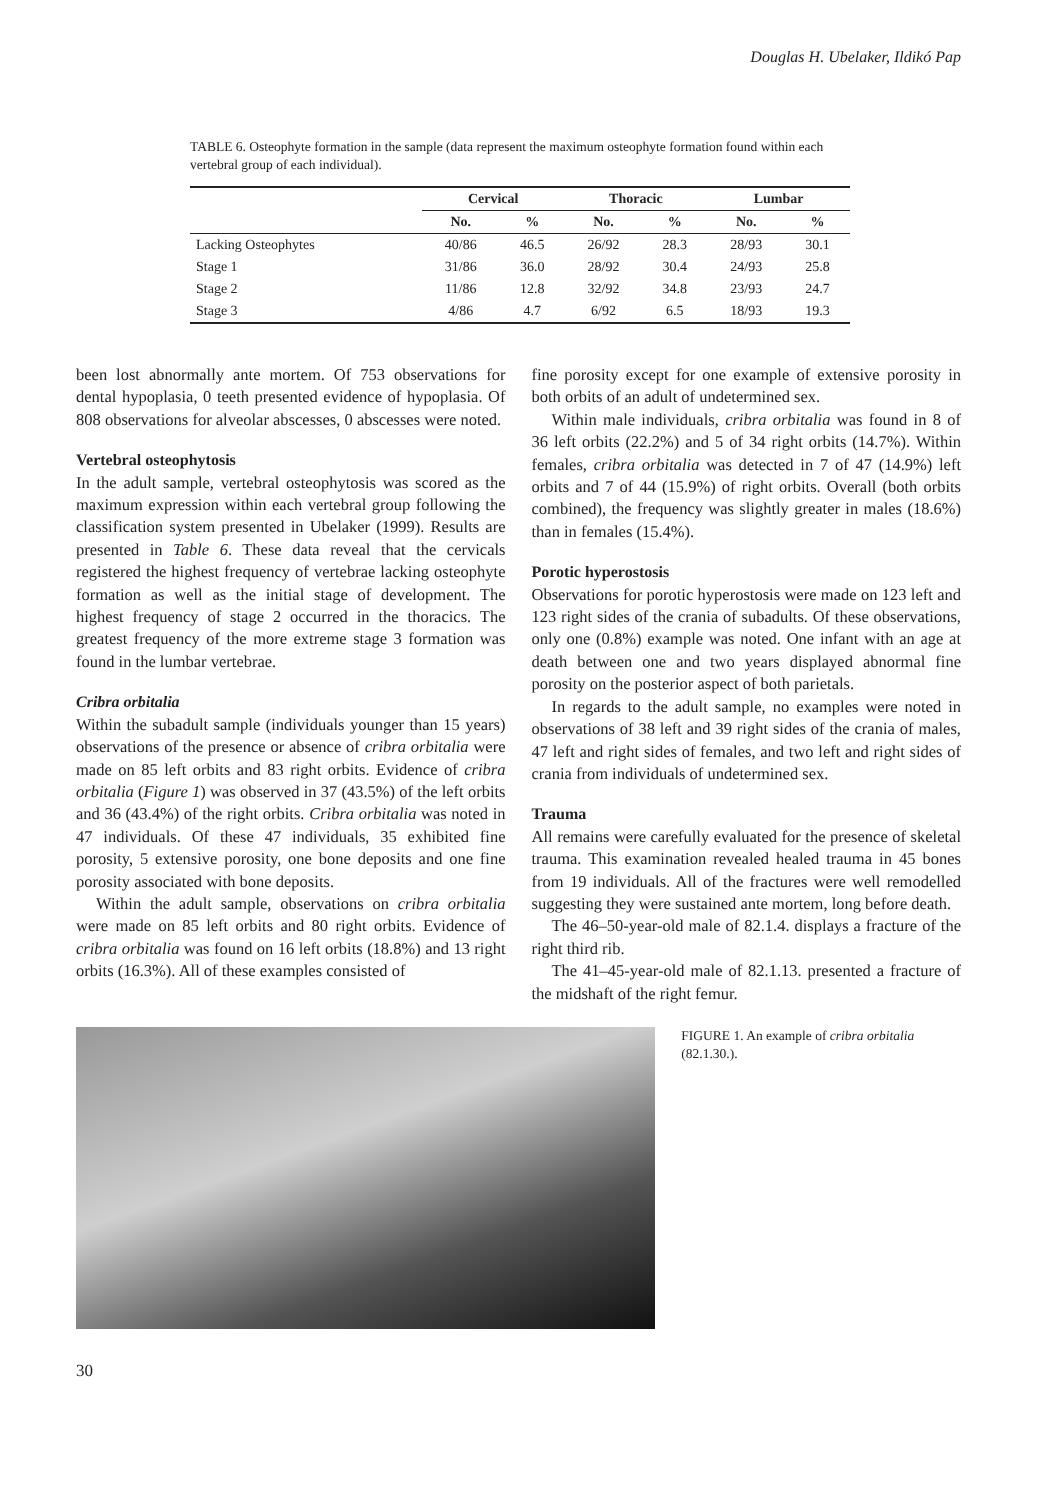Douglas H. Ubelaker, Ildikó Pap
TABLE 6. Osteophyte formation in the sample (data represent the maximum osteophyte formation found within each vertebral group of each individual).
| | Cervical | | Thoracic | | Lumbar | |
| --- | --- | --- | --- | --- | --- | --- |
| | No. | % | No. | % | No. | % |
| Lacking Osteophytes | 40/86 | 46.5 | 26/92 | 28.3 | 28/93 | 30.1 |
| Stage 1 | 31/86 | 36.0 | 28/92 | 30.4 | 24/93 | 25.8 |
| Stage 2 | 11/86 | 12.8 | 32/92 | 34.8 | 23/93 | 24.7 |
| Stage 3 | 4/86 | 4.7 | 6/92 | 6.5 | 18/93 | 19.3 |
been lost abnormally ante mortem. Of 753 observations for dental hypoplasia, 0 teeth presented evidence of hypoplasia. Of 808 observations for alveolar abscesses, 0 abscesses were noted.
Vertebral osteophytosis
In the adult sample, vertebral osteophytosis was scored as the maximum expression within each vertebral group following the classification system presented in Ubelaker (1999). Results are presented in Table 6. These data reveal that the cervicals registered the highest frequency of vertebrae lacking osteophyte formation as well as the initial stage of development. The highest frequency of stage 2 occurred in the thoracics. The greatest frequency of the more extreme stage 3 formation was found in the lumbar vertebrae.
Cribra orbitalia
Within the subadult sample (individuals younger than 15 years) observations of the presence or absence of cribra orbitalia were made on 85 left orbits and 83 right orbits. Evidence of cribra orbitalia (Figure 1) was observed in 37 (43.5%) of the left orbits and 36 (43.4%) of the right orbits. Cribra orbitalia was noted in 47 individuals. Of these 47 individuals, 35 exhibited fine porosity, 5 extensive porosity, one bone deposits and one fine porosity associated with bone deposits.
Within the adult sample, observations on cribra orbitalia were made on 85 left orbits and 80 right orbits. Evidence of cribra orbitalia was found on 16 left orbits (18.8%) and 13 right orbits (16.3%). All of these examples consisted of
fine porosity except for one example of extensive porosity in both orbits of an adult of undetermined sex.
Within male individuals, cribra orbitalia was found in 8 of 36 left orbits (22.2%) and 5 of 34 right orbits (14.7%). Within females, cribra orbitalia was detected in 7 of 47 (14.9%) left orbits and 7 of 44 (15.9%) of right orbits. Overall (both orbits combined), the frequency was slightly greater in males (18.6%) than in females (15.4%).
Porotic hyperostosis
Observations for porotic hyperostosis were made on 123 left and 123 right sides of the crania of subadults. Of these observations, only one (0.8%) example was noted. One infant with an age at death between one and two years displayed abnormal fine porosity on the posterior aspect of both parietals.
In regards to the adult sample, no examples were noted in observations of 38 left and 39 right sides of the crania of males, 47 left and right sides of females, and two left and right sides of crania from individuals of undetermined sex.
Trauma
All remains were carefully evaluated for the presence of skeletal trauma. This examination revealed healed trauma in 45 bones from 19 individuals. All of the fractures were well remodelled suggesting they were sustained ante mortem, long before death.
The 46–50-year-old male of 82.1.4. displays a fracture of the right third rib.
The 41–45-year-old male of 82.1.13. presented a fracture of the midshaft of the right femur.
FIGURE 1. An example of cribra orbitalia (82.1.30.).
30